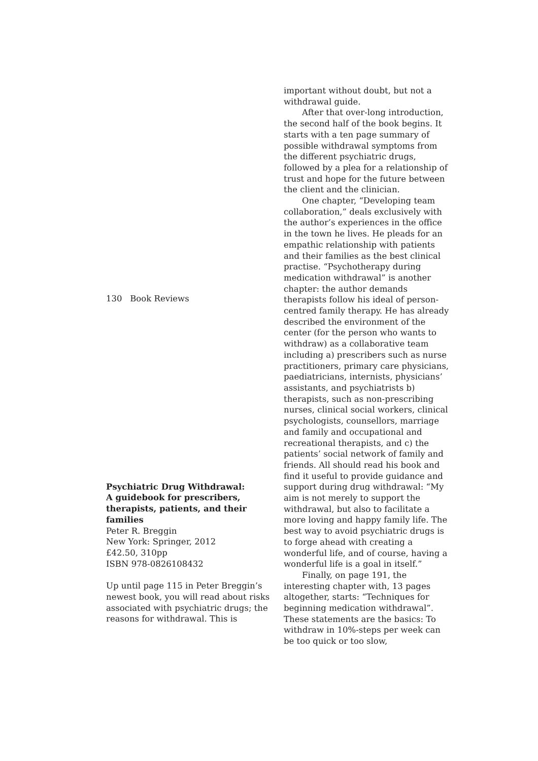130 Book Reviews
Psychiatric Drug Withdrawal:
A guidebook for prescribers, therapists, patients, and their families
Peter R. Breggin
New York: Springer, 2012
£42.50, 310pp
ISBN 978-0826108432
Up until page 115 in Peter Breggin’s newest book, you will read about risks associated with psychiatric drugs; the reasons for withdrawal. This is
important without doubt, but not a withdrawal guide.
After that over-long introduction, the second half of the book begins. It starts with a ten page summary of possible withdrawal symptoms from the different psychiatric drugs, followed by a plea for a relationship of trust and hope for the future between the client and the clinician.
One chapter, “Developing team collaboration,” deals exclusively with the author’s experiences in the office in the town he lives. He pleads for an empathic relationship with patients and their families as the best clinical practise. “Psychotherapy during medication withdrawal” is another chapter: the author demands therapists follow his ideal of person-centred family therapy. He has already described the environment of the center (for the person who wants to withdraw) as a collaborative team including a) prescribers such as nurse practitioners, primary care physicians, paediatricians, internists, physicians’ assistants, and psychiatrists b) therapists, such as non-prescribing nurses, clinical social workers, clinical psychologists, counsellors, marriage and family and occupational and recreational therapists, and c) the patients’ social network of family and friends. All should read his book and find it useful to provide guidance and support during drug withdrawal: “My aim is not merely to support the withdrawal, but also to facilitate a more loving and happy family life. The best way to avoid psychiatric drugs is to forge ahead with creating a wonderful life, and of course, having a wonderful life is a goal in itself.”
Finally, on page 191, the interesting chapter with, 13 pages altogether, starts: “Techniques for beginning medication withdrawal”. These statements are the basics: To withdraw in 10%-steps per week can be too quick or too slow,